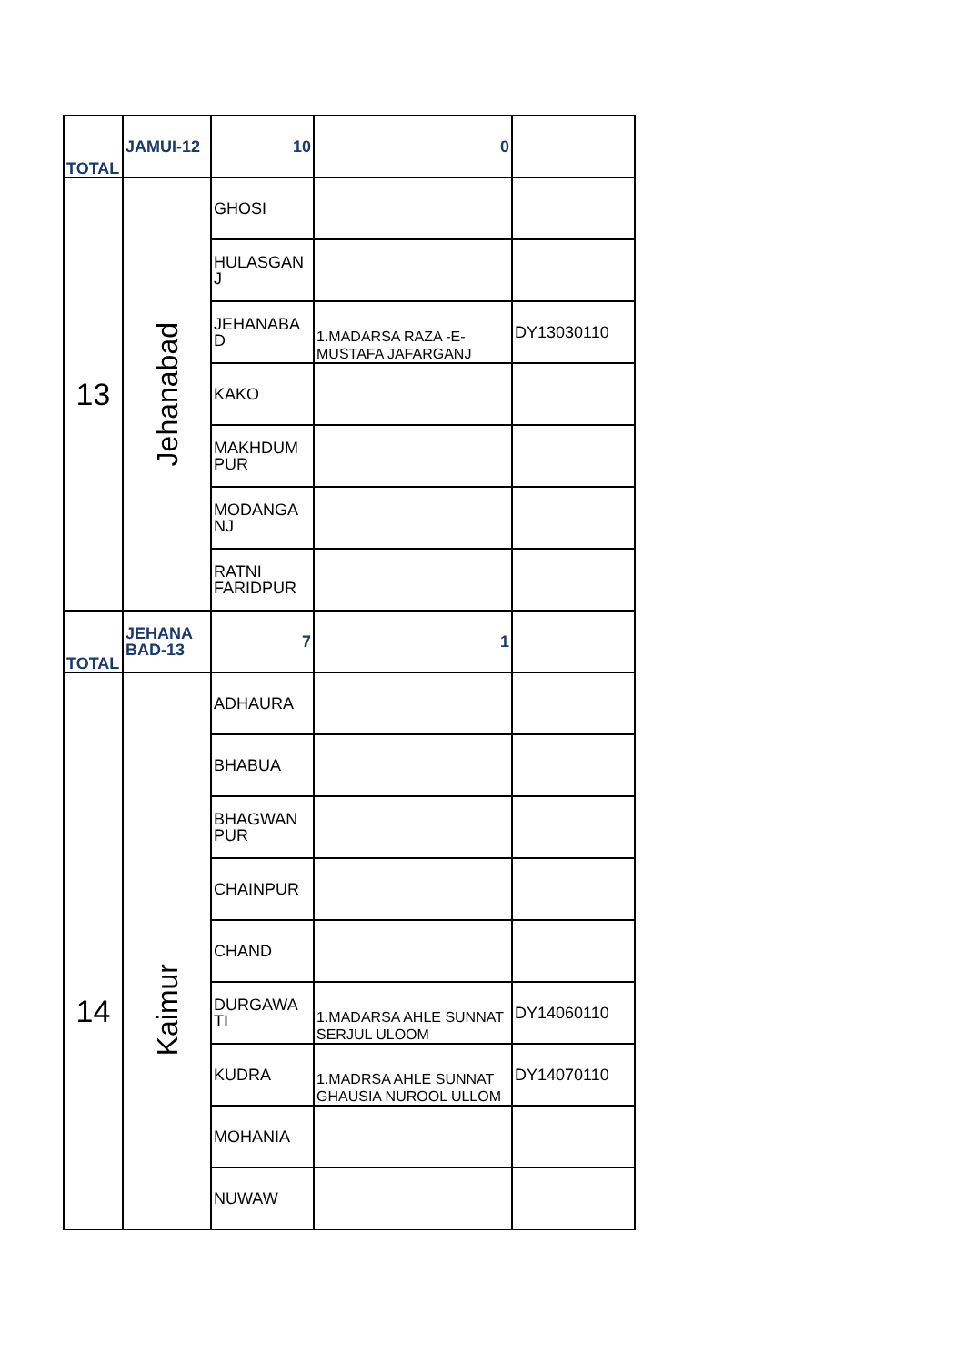| TOTAL | JAMUI-12 | 10 | 0 | |
| 13 | Jehanabad | GHOSI | | |
| | | HULASGAN J | | |
| | | JEHANABA D | 1.MADARSA RAZA -E- MUSTAFA JAFARGANJ | DY13030110 |
| | | KAKO | | |
| | | MAKHDUM PUR | | |
| | | MODANGA NJ | | |
| | | RATNI FARIDPUR | | |
| TOTAL | JEHANA BAD-13 | 7 | 1 | |
| 14 | Kaimur | ADHAURA | | |
| | | BHABUA | | |
| | | BHAGWAN PUR | | |
| | | CHAINPUR | | |
| | | CHAND | | |
| | | DURGAWA TI | 1.MADARSA AHLE SUNNAT SERJUL ULOOM | DY14060110 |
| | | KUDRA | 1.MADRSA AHLE SUNNAT GHAUSIA NUROOL ULLOM | DY14070110 |
| | | MOHANIA | | |
| | | NUWAW | | |